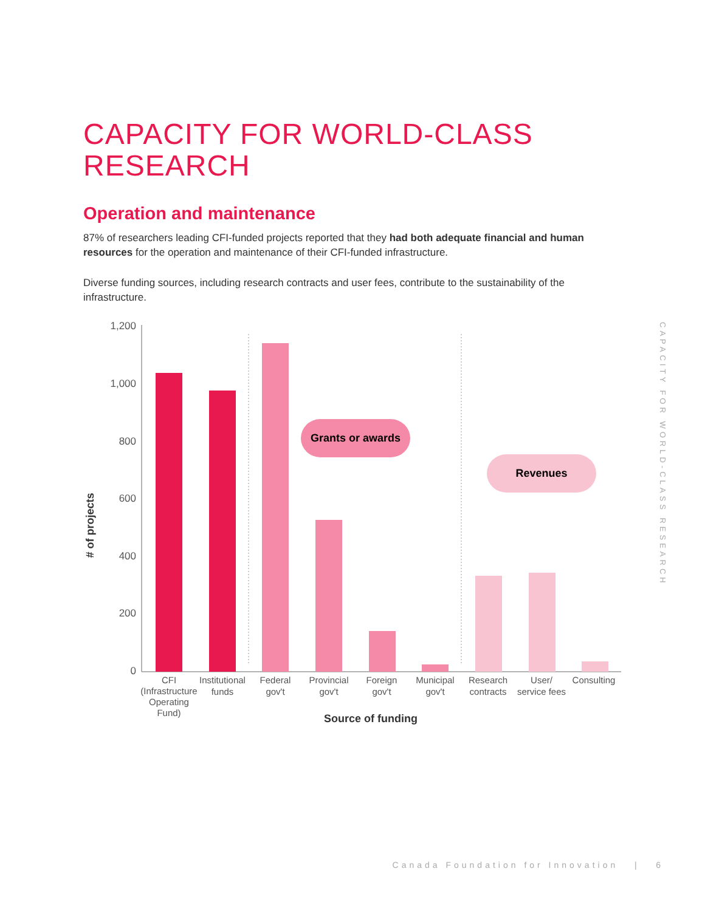CAPACITY FOR WORLD-CLASS RESEARCH
Operation and maintenance
87% of researchers leading CFI-funded projects reported that they had both adequate financial and human resources for the operation and maintenance of their CFI-funded infrastructure.
Diverse funding sources, including research contracts and user fees, contribute to the sustainability of the infrastructure.
1,200
1,000
800
600
400
200
0
# of projects
Grants or awards
Revenues
CFI
(Infrastructure
Operating
Fund)
Institutional
funds
Federal
gov't
Provincial
gov't
Foreign
gov't
Municipal
gov't
Research
contracts
User/
service fees
Consulting
Source of funding
CAPACITY FOR WORLD-CLASS RESEARCH
Canada Foundation for Innovation | 6